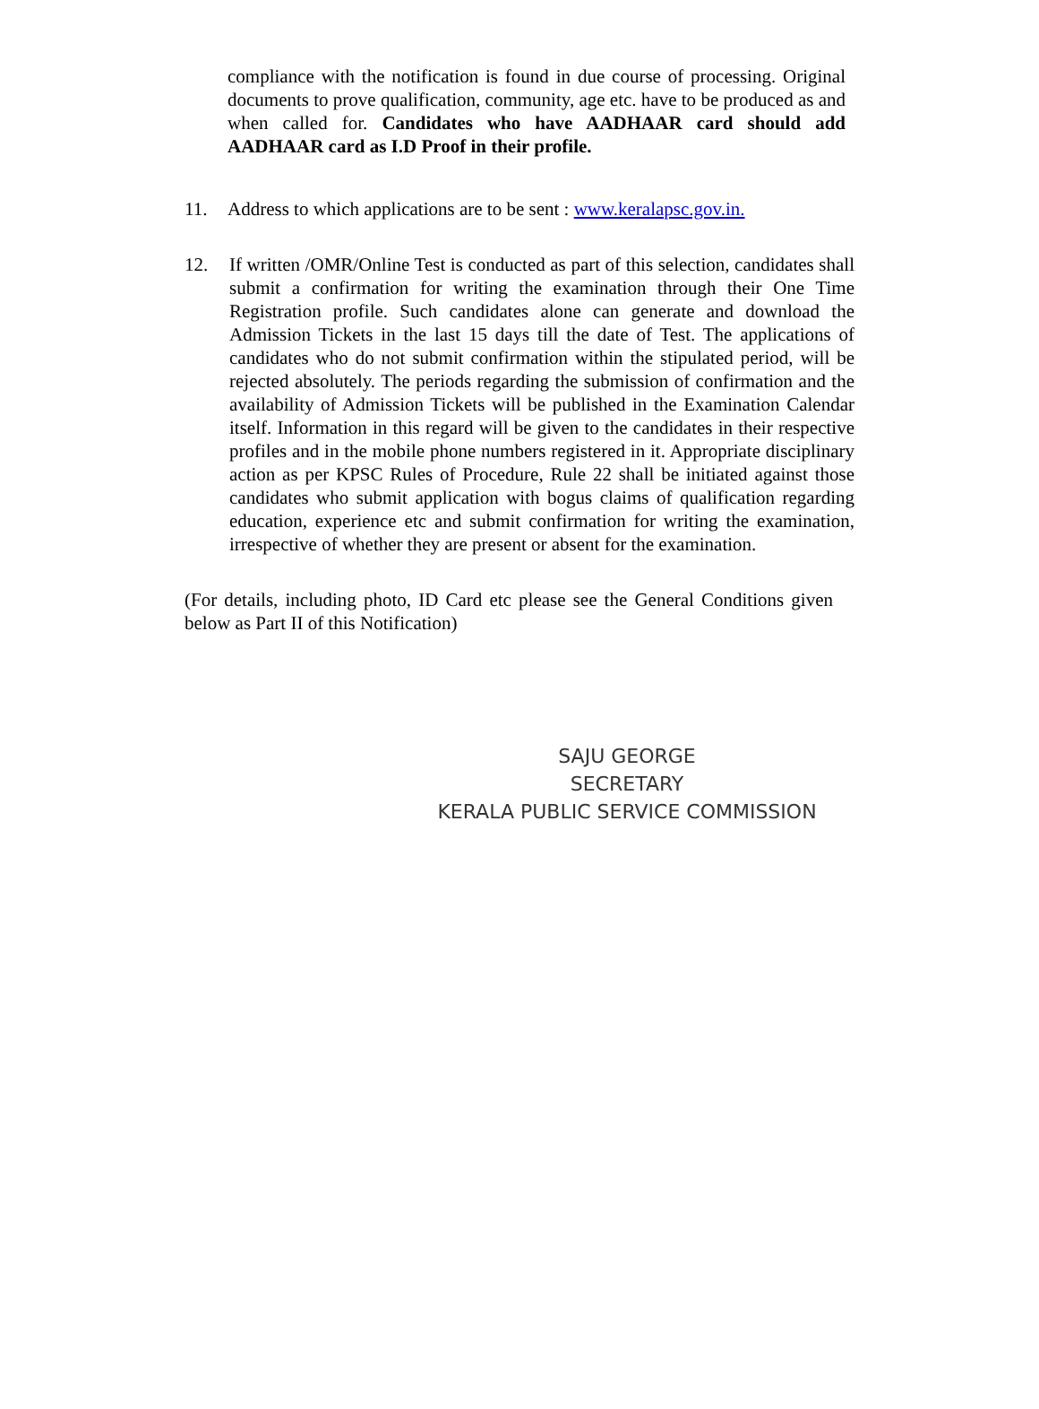compliance with the notification is found in due course of processing. Original documents to prove qualification, community, age etc. have to be produced as and when called for. Candidates who have AADHAAR card should add AADHAAR card as I.D Proof in their profile.
11. Address to which applications are to be sent : www.keralapsc.gov.in.
12. If written /OMR/Online Test is conducted as part of this selection, candidates shall submit a confirmation for writing the examination through their One Time Registration profile. Such candidates alone can generate and download the Admission Tickets in the last 15 days till the date of Test. The applications of candidates who do not submit confirmation within the stipulated period, will be rejected absolutely. The periods regarding the submission of confirmation and the availability of Admission Tickets will be published in the Examination Calendar itself. Information in this regard will be given to the candidates in their respective profiles and in the mobile phone numbers registered in it. Appropriate disciplinary action as per KPSC Rules of Procedure, Rule 22 shall be initiated against those candidates who submit application with bogus claims of qualification regarding education, experience etc and submit confirmation for writing the examination, irrespective of whether they are present or absent for the examination.
(For details, including photo, ID Card etc please see the General Conditions given below as Part II of this Notification)
SAJU GEORGE
SECRETARY
KERALA PUBLIC SERVICE COMMISSION